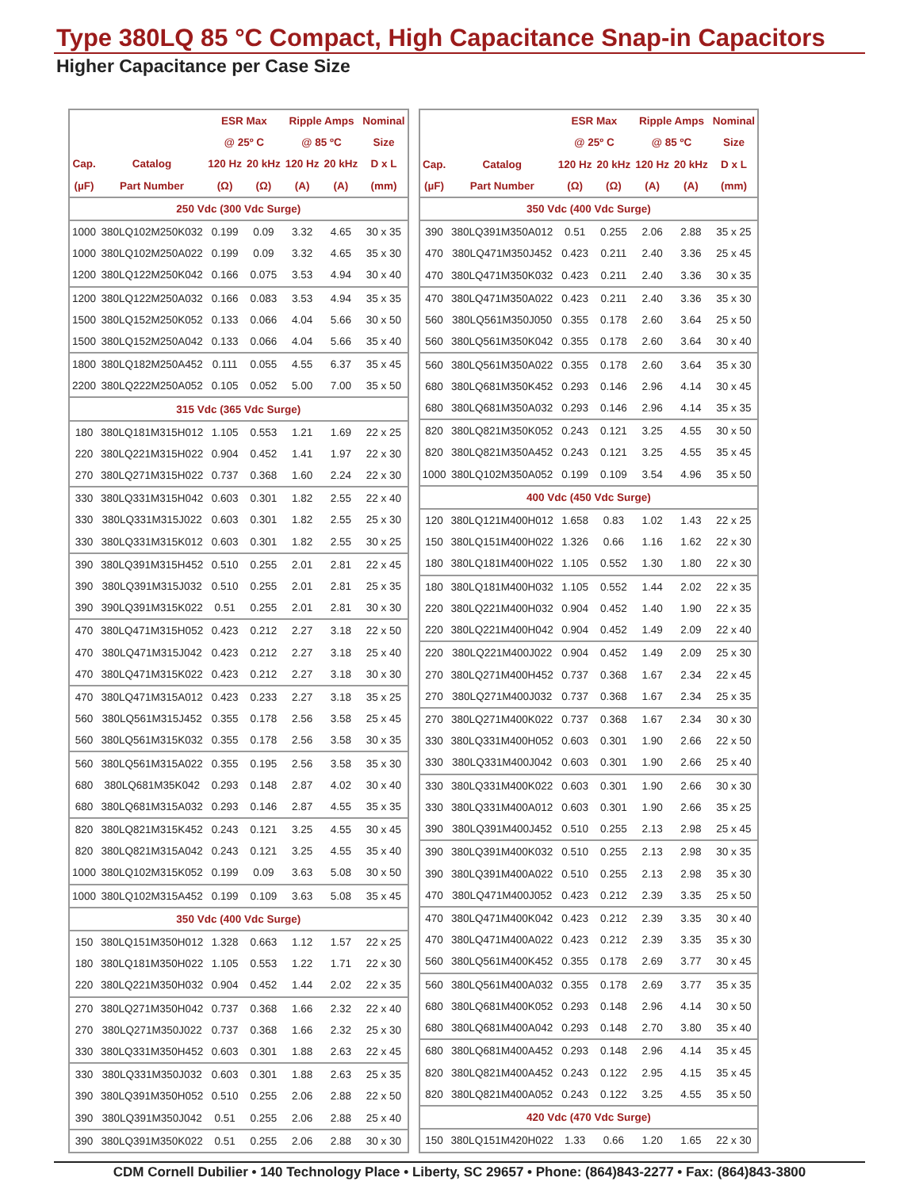Type 380LQ 85 °C Compact, High Capacitance Snap-in Capacitors
Higher Capacitance per Case Size
| | | ESR Max | | Ripple Amps | | Nominal |
| --- | --- | --- | --- | --- | --- | --- |
| | | @ 25º C | | @ 85 ºC | | Size |
| Cap. | Catalog | 120 Hz | 20 kHz | 120 Hz | 20 kHz | D x L |
| (µF) | Part Number | (Ω) | (Ω) | (A) | (A) | (mm) |
| 250 Vdc (300 Vdc Surge) | | | | | | |
| 1000 | 380LQ102M250K032 | 0.199 | 0.09 | 3.32 | 4.65 | 30 x 35 |
| 1000 | 380LQ102M250A022 | 0.199 | 0.09 | 3.32 | 4.65 | 35 x 30 |
| 1200 | 380LQ122M250K042 | 0.166 | 0.075 | 3.53 | 4.94 | 30 x 40 |
| 1200 | 380LQ122M250A032 | 0.166 | 0.083 | 3.53 | 4.94 | 35 x 35 |
| 1500 | 380LQ152M250K052 | 0.133 | 0.066 | 4.04 | 5.66 | 30 x 50 |
| 1500 | 380LQ152M250A042 | 0.133 | 0.066 | 4.04 | 5.66 | 35 x 40 |
| 1800 | 380LQ182M250A452 | 0.111 | 0.055 | 4.55 | 6.37 | 35 x 45 |
| 2200 | 380LQ222M250A052 | 0.105 | 0.052 | 5.00 | 7.00 | 35 x 50 |
| 315 Vdc (365 Vdc Surge) | | | | | | |
| 180 | 380LQ181M315H012 | 1.105 | 0.553 | 1.21 | 1.69 | 22 x 25 |
| 220 | 380LQ221M315H022 | 0.904 | 0.452 | 1.41 | 1.97 | 22 x 30 |
| 270 | 380LQ271M315H022 | 0.737 | 0.368 | 1.60 | 2.24 | 22 x 30 |
| 330 | 380LQ331M315H042 | 0.603 | 0.301 | 1.82 | 2.55 | 22 x 40 |
| 330 | 380LQ331M315J022 | 0.603 | 0.301 | 1.82 | 2.55 | 25 x 30 |
| 330 | 380LQ331M315K012 | 0.603 | 0.301 | 1.82 | 2.55 | 30 x 25 |
| 390 | 380LQ391M315H452 | 0.510 | 0.255 | 2.01 | 2.81 | 22 x 45 |
| 390 | 380LQ391M315J032 | 0.510 | 0.255 | 2.01 | 2.81 | 25 x 35 |
| 390 | 390LQ391M315K022 | 0.51 | 0.255 | 2.01 | 2.81 | 30 x 30 |
| 470 | 380LQ471M315H052 | 0.423 | 0.212 | 2.27 | 3.18 | 22 x 50 |
| 470 | 380LQ471M315J042 | 0.423 | 0.212 | 2.27 | 3.18 | 25 x 40 |
| 470 | 380LQ471M315K022 | 0.423 | 0.212 | 2.27 | 3.18 | 30 x 30 |
| 470 | 380LQ471M315A012 | 0.423 | 0.233 | 2.27 | 3.18 | 35 x 25 |
| 560 | 380LQ561M315J452 | 0.355 | 0.178 | 2.56 | 3.58 | 25 x 45 |
| 560 | 380LQ561M315K032 | 0.355 | 0.178 | 2.56 | 3.58 | 30 x 35 |
| 560 | 380LQ561M315A022 | 0.355 | 0.195 | 2.56 | 3.58 | 35 x 30 |
| 680 | 380LQ681M35K042 | 0.293 | 0.148 | 2.87 | 4.02 | 30 x 40 |
| 680 | 380LQ681M315A032 | 0.293 | 0.146 | 2.87 | 4.55 | 35 x 35 |
| 820 | 380LQ821M315K452 | 0.243 | 0.121 | 3.25 | 4.55 | 30 x 45 |
| 820 | 380LQ821M315A042 | 0.243 | 0.121 | 3.25 | 4.55 | 35 x 40 |
| 1000 | 380LQ102M315K052 | 0.199 | 0.09 | 3.63 | 5.08 | 30 x 50 |
| 1000 | 380LQ102M315A452 | 0.199 | 0.109 | 3.63 | 5.08 | 35 x 45 |
| 350 Vdc (400 Vdc Surge) | | | | | | |
| 150 | 380LQ151M350H012 | 1.328 | 0.663 | 1.12 | 1.57 | 22 x 25 |
| 180 | 380LQ181M350H022 | 1.105 | 0.553 | 1.22 | 1.71 | 22 x 30 |
| 220 | 380LQ221M350H032 | 0.904 | 0.452 | 1.44 | 2.02 | 22 x 35 |
| 270 | 380LQ271M350H042 | 0.737 | 0.368 | 1.66 | 2.32 | 22 x 40 |
| 270 | 380LQ271M350J022 | 0.737 | 0.368 | 1.66 | 2.32 | 25 x 30 |
| 330 | 380LQ331M350H452 | 0.603 | 0.301 | 1.88 | 2.63 | 22 x 45 |
| 330 | 380LQ331M350J032 | 0.603 | 0.301 | 1.88 | 2.63 | 25 x 35 |
| 390 | 380LQ391M350H052 | 0.510 | 0.255 | 2.06 | 2.88 | 22 x 50 |
| 390 | 380LQ391M350J042 | 0.51 | 0.255 | 2.06 | 2.88 | 25 x 40 |
| 390 | 380LQ391M350K022 | 0.51 | 0.255 | 2.06 | 2.88 | 30 x 30 |
| | | ESR Max | | Ripple Amps | | Nominal |
| --- | --- | --- | --- | --- | --- | --- |
| | | @ 25º C | | @ 85 ºC | | Size |
| Cap. | Catalog | 120 Hz | 20 kHz | 120 Hz | 20 kHz | D x L |
| (µF) | Part Number | (Ω) | (Ω) | (A) | (A) | (mm) |
| 350 Vdc (400 Vdc Surge) | | | | | | |
| 390 | 380LQ391M350A012 | 0.51 | 0.255 | 2.06 | 2.88 | 35 x 25 |
| 470 | 380LQ471M350J452 | 0.423 | 0.211 | 2.40 | 3.36 | 25 x 45 |
| 470 | 380LQ471M350K032 | 0.423 | 0.211 | 2.40 | 3.36 | 30 x 35 |
| 470 | 380LQ471M350A022 | 0.423 | 0.211 | 2.40 | 3.36 | 35 x 30 |
| 560 | 380LQ561M350J050 | 0.355 | 0.178 | 2.60 | 3.64 | 25 x 50 |
| 560 | 380LQ561M350K042 | 0.355 | 0.178 | 2.60 | 3.64 | 30 x 40 |
| 560 | 380LQ561M350A022 | 0.355 | 0.178 | 2.60 | 3.64 | 35 x 30 |
| 680 | 380LQ681M350K452 | 0.293 | 0.146 | 2.96 | 4.14 | 30 x 45 |
| 680 | 380LQ681M350A032 | 0.293 | 0.146 | 2.96 | 4.14 | 35 x 35 |
| 820 | 380LQ821M350K052 | 0.243 | 0.121 | 3.25 | 4.55 | 30 x 50 |
| 820 | 380LQ821M350A452 | 0.243 | 0.121 | 3.25 | 4.55 | 35 x 45 |
| 1000 | 380LQ102M350A052 | 0.199 | 0.109 | 3.54 | 4.96 | 35 x 50 |
| 400 Vdc (450 Vdc Surge) | | | | | | |
| 120 | 380LQ121M400H012 | 1.658 | 0.83 | 1.02 | 1.43 | 22 x 25 |
| 150 | 380LQ151M400H022 | 1.326 | 0.66 | 1.16 | 1.62 | 22 x 30 |
| 180 | 380LQ181M400H022 | 1.105 | 0.552 | 1.30 | 1.80 | 22 x 30 |
| 180 | 380LQ181M400H032 | 1.105 | 0.552 | 1.44 | 2.02 | 22 x 35 |
| 220 | 380LQ221M400H032 | 0.904 | 0.452 | 1.40 | 1.90 | 22 x 35 |
| 220 | 380LQ221M400H042 | 0.904 | 0.452 | 1.49 | 2.09 | 22 x 40 |
| 220 | 380LQ221M400J022 | 0.904 | 0.452 | 1.49 | 2.09 | 25 x 30 |
| 270 | 380LQ271M400H452 | 0.737 | 0.368 | 1.67 | 2.34 | 22 x 45 |
| 270 | 380LQ271M400J032 | 0.737 | 0.368 | 1.67 | 2.34 | 25 x 35 |
| 270 | 380LQ271M400K022 | 0.737 | 0.368 | 1.67 | 2.34 | 30 x 30 |
| 330 | 380LQ331M400H052 | 0.603 | 0.301 | 1.90 | 2.66 | 22 x 50 |
| 330 | 380LQ331M400J042 | 0.603 | 0.301 | 1.90 | 2.66 | 25 x 40 |
| 330 | 380LQ331M400K022 | 0.603 | 0.301 | 1.90 | 2.66 | 30 x 30 |
| 330 | 380LQ331M400A012 | 0.603 | 0.301 | 1.90 | 2.66 | 35 x 25 |
| 390 | 380LQ391M400J452 | 0.510 | 0.255 | 2.13 | 2.98 | 25 x 45 |
| 390 | 380LQ391M400K032 | 0.510 | 0.255 | 2.13 | 2.98 | 30 x 35 |
| 390 | 380LQ391M400A022 | 0.510 | 0.255 | 2.13 | 2.98 | 35 x 30 |
| 470 | 380LQ471M400J052 | 0.423 | 0.212 | 2.39 | 3.35 | 25 x 50 |
| 470 | 380LQ471M400K042 | 0.423 | 0.212 | 2.39 | 3.35 | 30 x 40 |
| 470 | 380LQ471M400A022 | 0.423 | 0.212 | 2.39 | 3.35 | 35 x 30 |
| 560 | 380LQ561M400K452 | 0.355 | 0.178 | 2.69 | 3.77 | 30 x 45 |
| 560 | 380LQ561M400A032 | 0.355 | 0.178 | 2.69 | 3.77 | 35 x 35 |
| 680 | 380LQ681M400K052 | 0.293 | 0.148 | 2.96 | 4.14 | 30 x 50 |
| 680 | 380LQ681M400A042 | 0.293 | 0.148 | 2.70 | 3.80 | 35 x 40 |
| 680 | 380LQ681M400A452 | 0.293 | 0.148 | 2.96 | 4.14 | 35 x 45 |
| 820 | 380LQ821M400A452 | 0.243 | 0.122 | 2.95 | 4.15 | 35 x 45 |
| 820 | 380LQ821M400A052 | 0.243 | 0.122 | 3.25 | 4.55 | 35 x 50 |
| 420 Vdc (470 Vdc Surge) | | | | | | |
| 150 | 380LQ151M420H022 | 1.33 | 0.66 | 1.20 | 1.65 | 22 x 30 |
CDM Cornell Dubilier • 140 Technology Place • Liberty, SC 29657 • Phone: (864)843-2277 • Fax: (864)843-3800